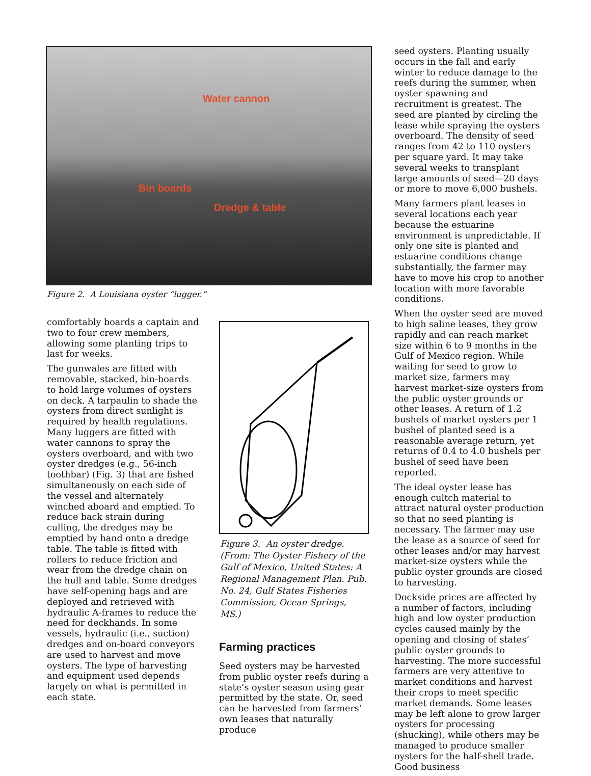Water cannon
Bin boards
Dredge & table
Figure 2. A Louisiana oyster “lugger.”
comfortably boards a captain and two to four crew members, allowing some planting trips to last for weeks.
The gunwales are fitted with removable, stacked, bin-boards to hold large volumes of oysters on deck. A tarpaulin to shade the oysters from direct sunlight is required by health regulations. Many luggers are fitted with water cannons to spray the oysters overboard, and with two oyster dredges (e.g., 56-inch toothbar) (Fig. 3) that are fished simultaneously on each side of the vessel and alternately winched aboard and emptied. To reduce back strain during culling, the dredges may be emptied by hand onto a dredge table. The table is fitted with rollers to reduce friction and wear from the dredge chain on the hull and table. Some dredges have self-opening bags and are deployed and retrieved with hydraulic A-frames to reduce the need for deckhands. In some vessels, hydraulic (i.e., suction) dredges and on-board conveyors are used to harvest and move oysters. The type of harvesting and equipment used depends largely on what is permitted in each state.
Figure 3. An oyster dredge. (From: The Oyster Fishery of the Gulf of Mexico, United States: A Regional Management Plan. Pub. No. 24, Gulf States Fisheries Commission, Ocean Springs, MS.)
Farming practices
Seed oysters may be harvested from public oyster reefs during a state’s oyster season using gear permitted by the state. Or, seed can be harvested from farmers’ own leases that naturally produce
seed oysters. Planting usually occurs in the fall and early winter to reduce damage to the reefs during the summer, when oyster spawning and recruitment is greatest. The seed are planted by circling the lease while spraying the oysters overboard. The density of seed ranges from 42 to 110 oysters per square yard. It may take several weeks to transplant large amounts of seed—20 days or more to move 6,000 bushels.
Many farmers plant leases in several locations each year because the estuarine environment is unpredictable. If only one site is planted and estuarine conditions change substantially, the farmer may have to move his crop to another location with more favorable conditions.
When the oyster seed are moved to high saline leases, they grow rapidly and can reach market size within 6 to 9 months in the Gulf of Mexico region. While waiting for seed to grow to market size, farmers may harvest market-size oysters from the public oyster grounds or other leases. A return of 1.2 bushels of market oysters per 1 bushel of planted seed is a reasonable average return, yet returns of 0.4 to 4.0 bushels per bushel of seed have been reported.
The ideal oyster lease has enough cultch material to attract natural oyster production so that no seed planting is necessary. The farmer may use the lease as a source of seed for other leases and/or may harvest market-size oysters while the public oyster grounds are closed to harvesting.
Dockside prices are affected by a number of factors, including high and low oyster production cycles caused mainly by the opening and closing of states’ public oyster grounds to harvesting. The more successful farmers are very attentive to market conditions and harvest their crops to meet specific market demands. Some leases may be left alone to grow larger oysters for processing (shucking), while others may be managed to produce smaller oysters for the half-shell trade. Good business